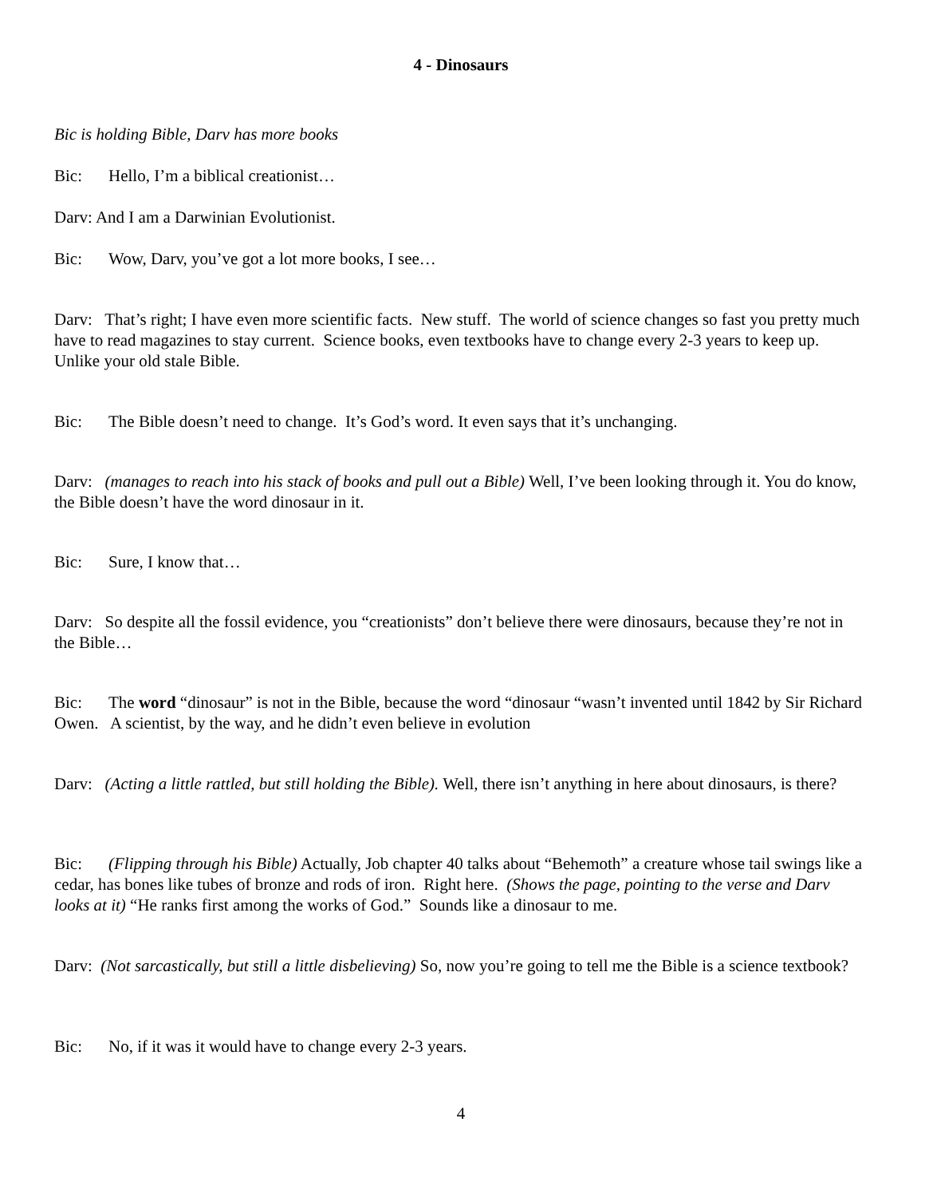4 - Dinosaurs
Bic is holding Bible, Darv has more books
Bic: Hello, I’m a biblical creationist…
Darv: And I am a Darwinian Evolutionist.
Bic: Wow, Darv, you’ve got a lot more books, I see…
Darv: That’s right; I have even more scientific facts. New stuff. The world of science changes so fast you pretty much have to read magazines to stay current. Science books, even textbooks have to change every 2-3 years to keep up. Unlike your old stale Bible.
Bic: The Bible doesn’t need to change. It’s God’s word. It even says that it’s unchanging.
Darv: (manages to reach into his stack of books and pull out a Bible) Well, I’ve been looking through it. You do know, the Bible doesn’t have the word dinosaur in it.
Bic: Sure, I know that…
Darv: So despite all the fossil evidence, you “creationists” don’t believe there were dinosaurs, because they’re not in the Bible…
Bic: The word “dinosaur” is not in the Bible, because the word “dinosaur “wasn’t invented until 1842 by Sir Richard Owen. A scientist, by the way, and he didn’t even believe in evolution
Darv: (Acting a little rattled, but still holding the Bible). Well, there isn’t anything in here about dinosaurs, is there?
Bic: (Flipping through his Bible) Actually, Job chapter 40 talks about “Behemoth” a creature whose tail swings like a cedar, has bones like tubes of bronze and rods of iron. Right here. (Shows the page, pointing to the verse and Darv looks at it) “He ranks first among the works of God.” Sounds like a dinosaur to me.
Darv: (Not sarcastically, but still a little disbelieving) So, now you’re going to tell me the Bible is a science textbook?
Bic: No, if it was it would have to change every 2-3 years.
4